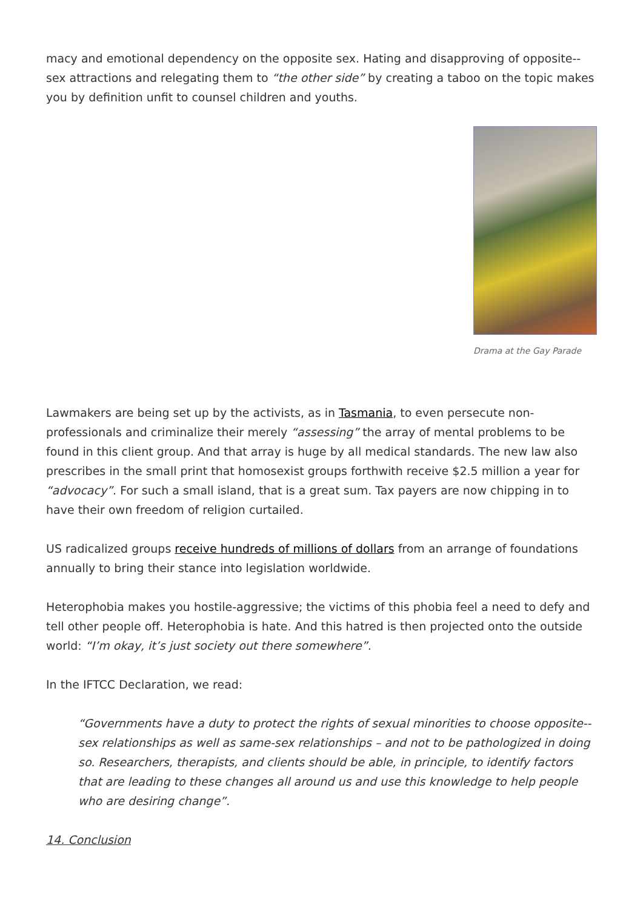macy and emotional dependency on the opposite sex. Hating and disapproving of opposite--sex attractions and relegating them to “the other side” by creating a taboo on the topic makes you by definition unfit to counsel children and youths.
Drama at the Gay Parade
Lawmakers are being set up by the activists, as in Tasmania, to even persecute non-professionals and criminalize their merely “assessing” the array of mental problems to be found in this client group. And that array is huge by all medical standards. The new law also prescribes in the small print that homosexist groups forthwith receive $2.5 million a year for “advocacy”. For such a small island, that is a great sum. Tax payers are now chipping in to have their own freedom of religion curtailed.
US radicalized groups receive hundreds of millions of dollars from an arrange of foundations annually to bring their stance into legislation worldwide.
Heterophobia makes you hostile-aggressive; the victims of this phobia feel a need to defy and tell other people off. Heterophobia is hate. And this hatred is then projected onto the outside world: “I’m okay, it’s just society out there somewhere”.
In the IFTCC Declaration, we read:
“Governments have a duty to protect the rights of sexual minorities to choose opposite--sex relationships as well as same-sex relationships – and not to be pathologized in doing so. Researchers, therapists, and clients should be able, in principle, to identify factors that are leading to these changes all around us and use this knowledge to help people who are desiring change”.
14. Conclusion